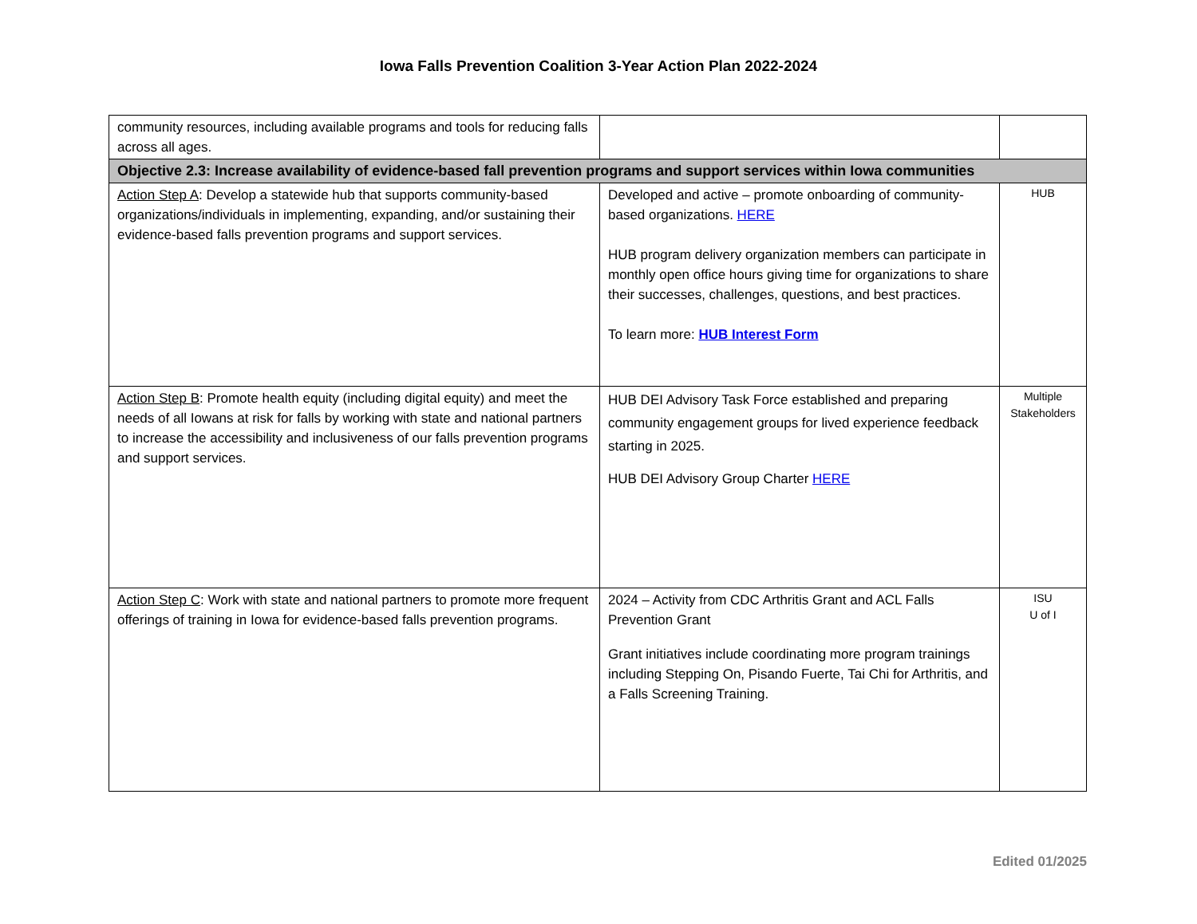Iowa Falls Prevention Coalition 3-Year Action Plan 2022-2024
| community resources, including available programs and tools for reducing falls across all ages. | | |
| Objective 2.3: Increase availability of evidence-based fall prevention programs and support services within Iowa communities | | |
| Action Step A : Develop a statewide hub that supports community-based organizations/individuals in implementing, expanding, and/or sustaining their evidence-based falls prevention programs and support services. | Developed and active – promote onboarding of community-based organizations. HERE HUB program delivery organization members can participate in monthly open office hours giving time for organizations to share their successes, challenges, questions, and best practices. To learn more: HUB Interest Form | HUB |
| Action Step B : Promote health equity (including digital equity) and meet the needs of all Iowans at risk for falls by working with state and national partners to increase the accessibility and inclusiveness of our falls prevention programs and support services. | HUB DEI Advisory Task Force established and preparing community engagement groups for lived experience feedback starting in 2025. HUB DEI Advisory Group Charter HERE | Multiple Stakeholders |
| Action Step C : Work with state and national partners to promote more frequent offerings of training in Iowa for evidence-based falls prevention programs. | 2024 – Activity from CDC Arthritis Grant and ACL Falls Prevention Grant Grant initiatives include coordinating more program trainings including Stepping On, Pisando Fuerte, Tai Chi for Arthritis, and a Falls Screening Training. | ISU U of I |
Edited 01/2025